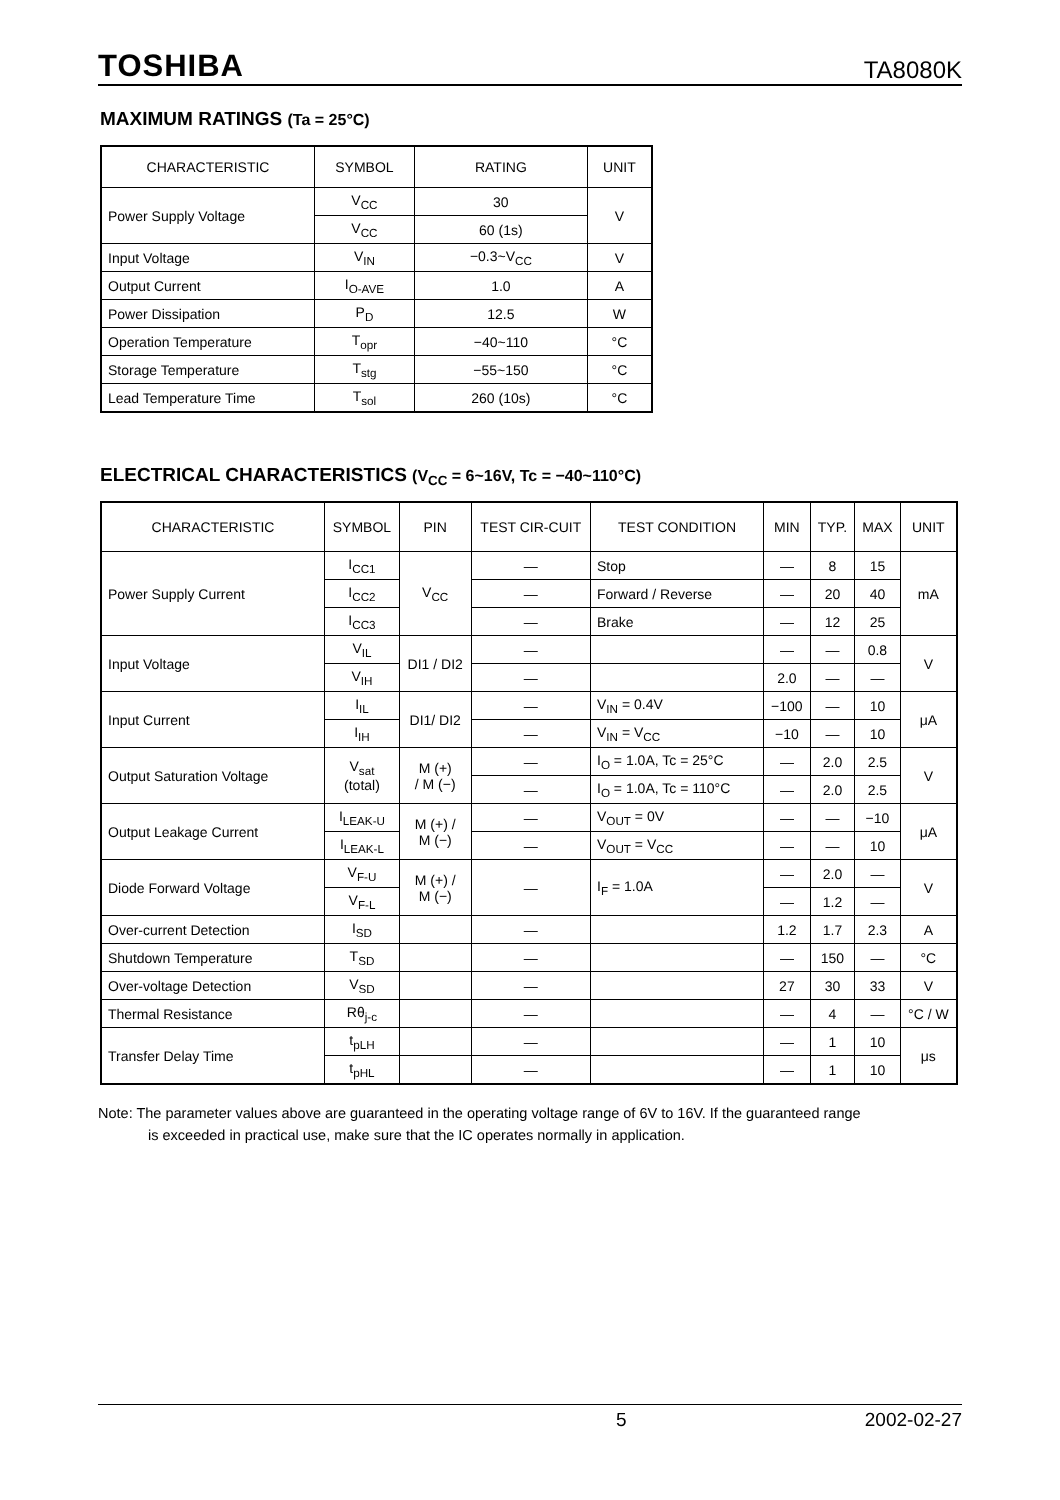TOSHIBA TA8080K
MAXIMUM RATINGS (Ta = 25°C)
| CHARACTERISTIC | SYMBOL | RATING | UNIT |
| --- | --- | --- | --- |
| Power Supply Voltage | V<sub>CC</sub> | 30 | V |
| | V<sub>CC</sub> | 60 (1s) | |
| Input Voltage | V<sub>IN</sub> | −0.3~V<sub>CC</sub> | V |
| Output Current | I<sub>O-AVE</sub> | 1.0 | A |
| Power Dissipation | P<sub>D</sub> | 12.5 | W |
| Operation Temperature | T<sub>opr</sub> | −40~110 | °C |
| Storage Temperature | T<sub>stg</sub> | −55~150 | °C |
| Lead Temperature Time | T<sub>sol</sub> | 260 (10s) | °C |
ELECTRICAL CHARACTERISTICS (V<sub>CC</sub> = 6~16V, Tc = −40~110°C)
| CHARACTERISTIC | SYMBOL | PIN | TEST CIR-CUIT | TEST CONDITION | MIN | TYP. | MAX | UNIT |
| --- | --- | --- | --- | --- | --- | --- | --- | --- |
| Power Supply Current | I<sub>CC1</sub> | V<sub>CC</sub> | — | Stop | — | 8 | 15 | mA |
| | I<sub>CC2</sub> | | — | Forward / Reverse | — | 20 | 40 | |
| | I<sub>CC3</sub> | | — | Brake | — | 12 | 25 | |
| Input Voltage | V<sub>IL</sub> | DI1 / DI2 | — | | — | — | 0.8 | V |
| | V<sub>IH</sub> | | — | | 2.0 | — | — | |
| Input Current | I<sub>IL</sub> | DI1/ DI2 | — | V<sub>IN</sub> = 0.4V | −100 | — | 10 | μA |
| | I<sub>IH</sub> | | — | V<sub>IN</sub> = V<sub>CC</sub> | −10 | — | 10 | |
| Output Saturation Voltage | V<sub>sat</sub> (total) | M (+) / M (−) | — | I<sub>O</sub> = 1.0A, Tc = 25°C | — | 2.0 | 2.5 | V |
| | | | — | I<sub>O</sub> = 1.0A, Tc = 110°C | — | 2.0 | 2.5 | |
| Output Leakage Current | I<sub>LEAK-U</sub> | M (+) / M (−) | — | V<sub>OUT</sub> = 0V | — | — | −10 | μA |
| | I<sub>LEAK-L</sub> | | — | V<sub>OUT</sub> = V<sub>CC</sub> | — | — | 10 | |
| Diode Forward Voltage | V<sub>F-U</sub> | M (+) / M (−) | — | I<sub>F</sub> = 1.0A | — | 2.0 | — | V |
| | V<sub>F-L</sub> | | | | — | 1.2 | — | |
| Over-current Detection | I<sub>SD</sub> | | — | | 1.2 | 1.7 | 2.3 | A |
| Shutdown Temperature | T<sub>SD</sub> | | — | | — | 150 | — | °C |
| Over-voltage Detection | V<sub>SD</sub> | | — | | 27 | 30 | 33 | V |
| Thermal Resistance | Rθ<sub>j-c</sub> | | — | | — | 4 | — | °C / W |
| Transfer Delay Time | t<sub>pLH</sub> | | — | | — | 1 | 10 | μs |
| | t<sub>pHL</sub> | | — | | — | 1 | 10 | |
Note: The parameter values above are guaranteed in the operating voltage range of 6V to 16V. If the guaranteed range
is exceeded in practical use, make sure that the IC operates normally in application.
5 2002-02-27